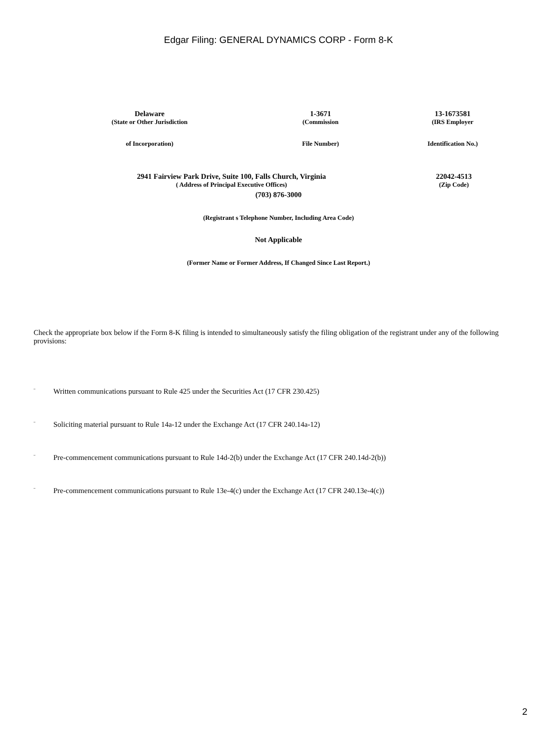Edgar Filing: GENERAL DYNAMICS CORP - Form 8-K
| Delaware | 1-3671 | 13-1673581 |
| (State or Other Jurisdiction | (Commission | (IRS Employer |
| of Incorporation) | File Number) | Identification No.) |
| 2941 Fairview Park Drive, Suite 100, Falls Church, Virginia | 22042-4513 |
| ( Address of Principal Executive Offices) | (Zip Code) |
(703) 876-3000
(Registrant s Telephone Number, Including Area Code)
Not Applicable
(Former Name or Former Address, If Changed Since Last Report.)
Check the appropriate box below if the Form 8-K filing is intended to simultaneously satisfy the filing obligation of the registrant under any of the following provisions:
¨ Written communications pursuant to Rule 425 under the Securities Act (17 CFR 230.425)
¨ Soliciting material pursuant to Rule 14a-12 under the Exchange Act (17 CFR 240.14a-12)
¨ Pre-commencement communications pursuant to Rule 14d-2(b) under the Exchange Act (17 CFR 240.14d-2(b))
¨ Pre-commencement communications pursuant to Rule 13e-4(c) under the Exchange Act (17 CFR 240.13e-4(c))
2